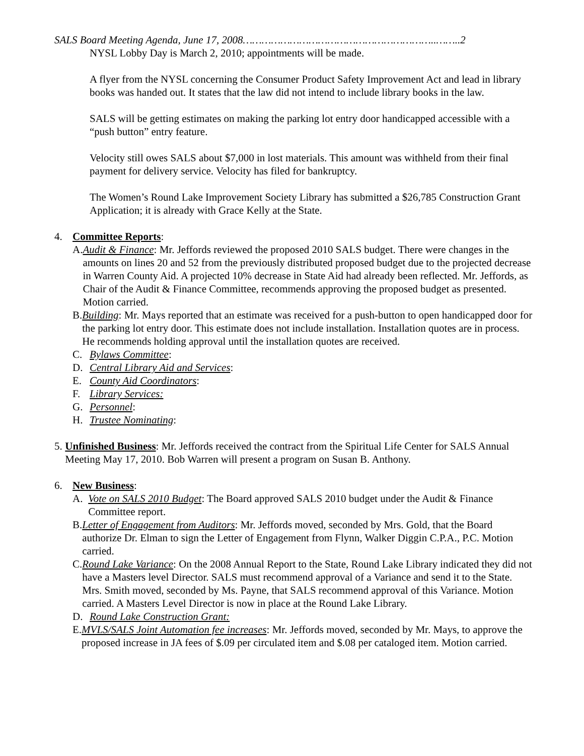SALS Board Meeting Agenda, June 17, 2008……………………………………………………..……..2
NYSL Lobby Day is March 2, 2010; appointments will be made.
A flyer from the NYSL concerning the Consumer Product Safety Improvement Act and lead in library books was handed out. It states that the law did not intend to include library books in the law.
SALS will be getting estimates on making the parking lot entry door handicapped accessible with a “push button” entry feature.
Velocity still owes SALS about $7,000 in lost materials. This amount was withheld from their final payment for delivery service. Velocity has filed for bankruptcy.
The Women’s Round Lake Improvement Society Library has submitted a $26,785 Construction Grant Application; it is already with Grace Kelly at the State.
4. Committee Reports:
A. Audit & Finance: Mr. Jeffords reviewed the proposed 2010 SALS budget. There were changes in the amounts on lines 20 and 52 from the previously distributed proposed budget due to the projected decrease in Warren County Aid. A projected 10% decrease in State Aid had already been reflected. Mr. Jeffords, as Chair of the Audit & Finance Committee, recommends approving the proposed budget as presented. Motion carried.
B. Building: Mr. Mays reported that an estimate was received for a push-button to open handicapped door for the parking lot entry door. This estimate does not include installation. Installation quotes are in process. He recommends holding approval until the installation quotes are received.
C. Bylaws Committee:
D. Central Library Aid and Services:
E. County Aid Coordinators:
F. Library Services:
G. Personnel:
H. Trustee Nominating:
5. Unfinished Business: Mr. Jeffords received the contract from the Spiritual Life Center for SALS Annual Meeting May 17, 2010. Bob Warren will present a program on Susan B. Anthony.
6. New Business:
A. Vote on SALS 2010 Budget: The Board approved SALS 2010 budget under the Audit & Finance Committee report.
B. Letter of Engagement from Auditors: Mr. Jeffords moved, seconded by Mrs. Gold, that the Board authorize Dr. Elman to sign the Letter of Engagement from Flynn, Walker Diggin C.P.A., P.C. Motion carried.
C. Round Lake Variance: On the 2008 Annual Report to the State, Round Lake Library indicated they did not have a Masters level Director. SALS must recommend approval of a Variance and send it to the State. Mrs. Smith moved, seconded by Ms. Payne, that SALS recommend approval of this Variance. Motion carried. A Masters Level Director is now in place at the Round Lake Library.
D. Round Lake Construction Grant:
E. MVLS/SALS Joint Automation fee increases: Mr. Jeffords moved, seconded by Mr. Mays, to approve the proposed increase in JA fees of $.09 per circulated item and $.08 per cataloged item. Motion carried.